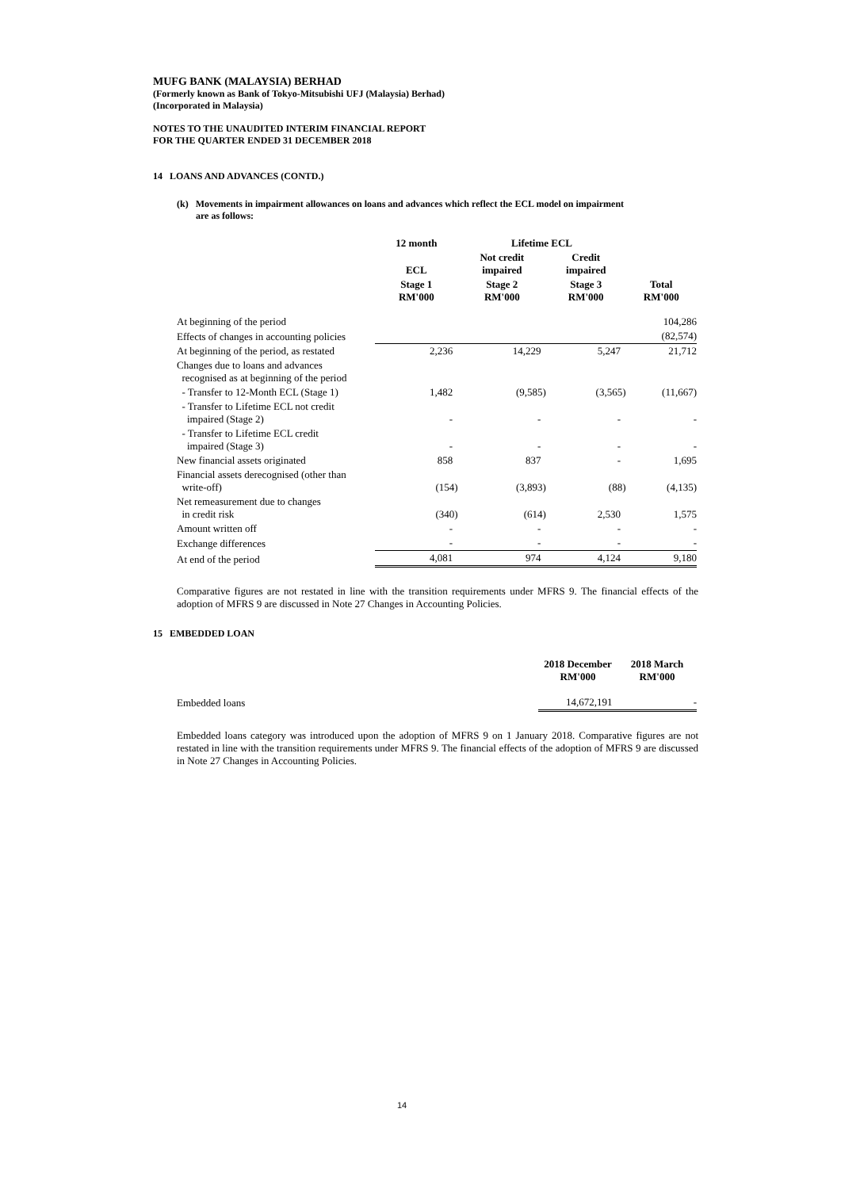MUFG BANK (MALAYSIA) BERHAD
(Formerly known as Bank of Tokyo-Mitsubishi UFJ (Malaysia) Berhad)
(Incorporated in Malaysia)
NOTES TO THE UNAUDITED INTERIM FINANCIAL REPORT
FOR THE QUARTER ENDED 31 DECEMBER 2018
14 LOANS AND ADVANCES (CONTD.)
(k) Movements in impairment allowances on loans and advances which reflect the ECL model on impairment
are as follows:
| | 12 month | Lifetime ECL | | |
| --- | --- | --- | --- | --- |
| | ECL | Not credit impaired | Credit impaired | |
| | Stage 1 RM'000 | Stage 2 RM'000 | Stage 3 RM'000 | Total RM'000 |
| At beginning of the period | | | | 104,286 |
| Effects of changes in accounting policies | | | | (82,574) |
| At beginning of the period, as restated | 2,236 | 14,229 | 5,247 | 21,712 |
| Changes due to loans and advances recognised as at beginning of the period | | | | |
| - Transfer to 12-Month ECL (Stage 1) | 1,482 | (9,585) | (3,565) | (11,667) |
| - Transfer to Lifetime ECL not credit impaired (Stage 2) | - | - | - | - |
| - Transfer to Lifetime ECL credit impaired (Stage 3) | - | - | - | - |
| New financial assets originated | 858 | 837 | - | 1,695 |
| Financial assets derecognised (other than write-off) | (154) | (3,893) | (88) | (4,135) |
| Net remeasurement due to changes in credit risk | (340) | (614) | 2,530 | 1,575 |
| Amount written off | - | - | - | - |
| Exchange differences | - | - | - | - |
| At end of the period | 4,081 | 974 | 4,124 | 9,180 |
Comparative figures are not restated in line with the transition requirements under MFRS 9. The financial effects of the adoption of MFRS 9 are discussed in Note 27 Changes in Accounting Policies.
15 EMBEDDED LOAN
| | 2018 December RM'000 | 2018 March RM'000 |
| --- | --- | --- |
| Embedded loans | 14,672,191 | - |
Embedded loans category was introduced upon the adoption of MFRS 9 on 1 January 2018. Comparative figures are not restated in line with the transition requirements under MFRS 9. The financial effects of the adoption of MFRS 9 are discussed in Note 27 Changes in Accounting Policies.
14